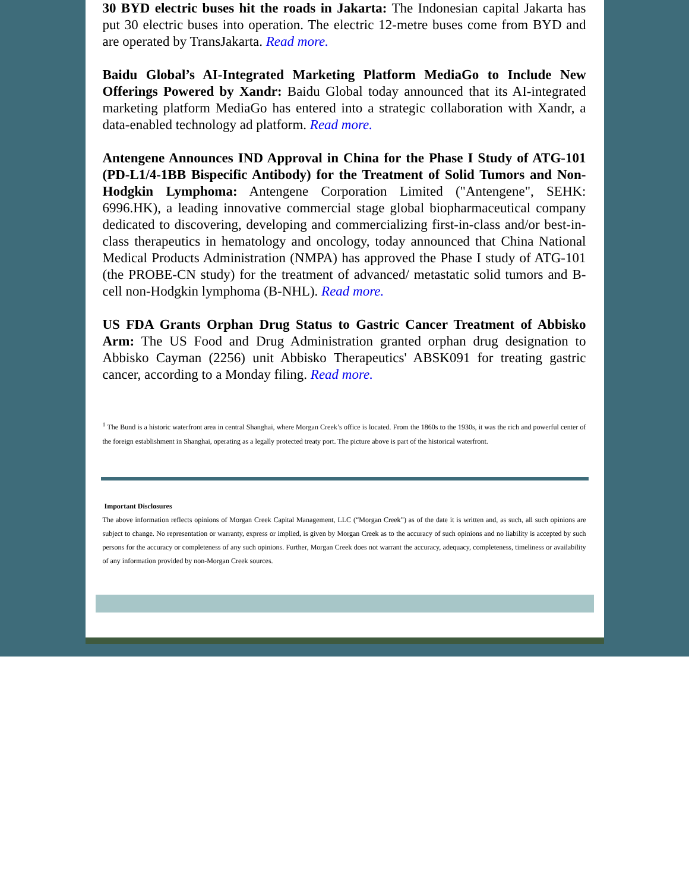30 BYD electric buses hit the roads in Jakarta: The Indonesian capital Jakarta has put 30 electric buses into operation. The electric 12-metre buses come from BYD and are operated by TransJakarta. Read more.
Baidu Global’s AI-Integrated Marketing Platform MediaGo to Include New Offerings Powered by Xandr: Baidu Global today announced that its AI-integrated marketing platform MediaGo has entered into a strategic collaboration with Xandr, a data-enabled technology ad platform. Read more.
Antengene Announces IND Approval in China for the Phase I Study of ATG-101 (PD-L1/4-1BB Bispecific Antibody) for the Treatment of Solid Tumors and Non-Hodgkin Lymphoma: Antengene Corporation Limited ("Antengene", SEHK: 6996.HK), a leading innovative commercial stage global biopharmaceutical company dedicated to discovering, developing and commercializing first-in-class and/or best-in-class therapeutics in hematology and oncology, today announced that China National Medical Products Administration (NMPA) has approved the Phase I study of ATG-101 (the PROBE-CN study) for the treatment of advanced/ metastatic solid tumors and B-cell non-Hodgkin lymphoma (B-NHL). Read more.
US FDA Grants Orphan Drug Status to Gastric Cancer Treatment of Abbisko Arm: The US Food and Drug Administration granted orphan drug designation to Abbisko Cayman (2256) unit Abbisko Therapeutics' ABSK091 for treating gastric cancer, according to a Monday filing. Read more.
<sup>1</sup> The Bund is a historic waterfront area in central Shanghai, where Morgan Creek’s office is located. From the 1860s to the 1930s, it was the rich and powerful center of the foreign establishment in Shanghai, operating as a legally protected treaty port. The picture above is part of the historical waterfront.
Important Disclosures
The above information reflects opinions of Morgan Creek Capital Management, LLC (“Morgan Creek”) as of the date it is written and, as such, all such opinions are subject to change. No representation or warranty, express or implied, is given by Morgan Creek as to the accuracy of such opinions and no liability is accepted by such persons for the accuracy or completeness of any such opinions. Further, Morgan Creek does not warrant the accuracy, adequacy, completeness, timeliness or availability of any information provided by non-Morgan Creek sources.